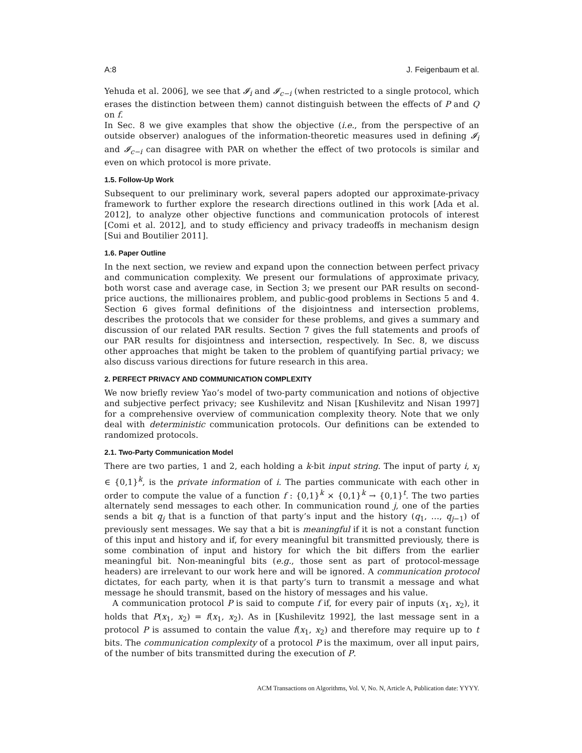A:8 J. Feigenbaum et al.
Yehuda et al. 2006], we see that 𝓘<sub>i</sub> and 𝓘<sub>c−i</sub> (when restricted to a single protocol, which erases the distinction between them) cannot distinguish between the effects of P and Q on f.
In Sec. 8 we give examples that show the objective (i.e., from the perspective of an outside observer) analogues of the information-theoretic measures used in defining 𝓘<sub>i</sub> and 𝓘<sub>c−i</sub> can disagree with PAR on whether the effect of two protocols is similar and even on which protocol is more private.
1.5. Follow-Up Work
Subsequent to our preliminary work, several papers adopted our approximate-privacy framework to further explore the research directions outlined in this work [Ada et al. 2012], to analyze other objective functions and communication protocols of interest [Comi et al. 2012], and to study efficiency and privacy tradeoffs in mechanism design [Sui and Boutilier 2011].
1.6. Paper Outline
In the next section, we review and expand upon the connection between perfect privacy and communication complexity. We present our formulations of approximate privacy, both worst case and average case, in Section 3; we present our PAR results on second-price auctions, the millionaires problem, and public-good problems in Sections 5 and 4. Section 6 gives formal definitions of the disjointness and intersection problems, describes the protocols that we consider for these problems, and gives a summary and discussion of our related PAR results. Section 7 gives the full statements and proofs of our PAR results for disjointness and intersection, respectively. In Sec. 8, we discuss other approaches that might be taken to the problem of quantifying partial privacy; we also discuss various directions for future research in this area.
2. PERFECT PRIVACY AND COMMUNICATION COMPLEXITY
We now briefly review Yao’s model of two-party communication and notions of objective and subjective perfect privacy; see Kushilevitz and Nisan [Kushilevitz and Nisan 1997] for a comprehensive overview of communication complexity theory. Note that we only deal with deterministic communication protocols. Our definitions can be extended to randomized protocols.
2.1. Two-Party Communication Model
There are two parties, 1 and 2, each holding a k-bit input string. The input of party i, x<sub>i</sub> ∈ {0,1}<sup>k</sup>, is the private information of i. The parties communicate with each other in order to compute the value of a function f : {0,1}<sup>k</sup> × {0,1}<sup>k</sup> → {0,1}<sup>t</sup>. The two parties alternately send messages to each other. In communication round j, one of the parties sends a bit q<sub>j</sub> that is a function of that party’s input and the history (q<sub>1</sub>, …, q<sub>j−1</sub>) of previously sent messages. We say that a bit is meaningful if it is not a constant function of this input and history and if, for every meaningful bit transmitted previously, there is some combination of input and history for which the bit differs from the earlier meaningful bit. Non-meaningful bits (e.g., those sent as part of protocol-message headers) are irrelevant to our work here and will be ignored. A communication protocol dictates, for each party, when it is that party’s turn to transmit a message and what message he should transmit, based on the history of messages and his value.
A communication protocol P is said to compute f if, for every pair of inputs (x<sub>1</sub>, x<sub>2</sub>), it holds that P(x<sub>1</sub>, x<sub>2</sub>) = f(x<sub>1</sub>, x<sub>2</sub>). As in [Kushilevitz 1992], the last message sent in a protocol P is assumed to contain the value f(x<sub>1</sub>, x<sub>2</sub>) and therefore may require up to t bits. The communication complexity of a protocol P is the maximum, over all input pairs, of the number of bits transmitted during the execution of P.
ACM Transactions on Algorithms, Vol. V, No. N, Article A, Publication date: YYYY.